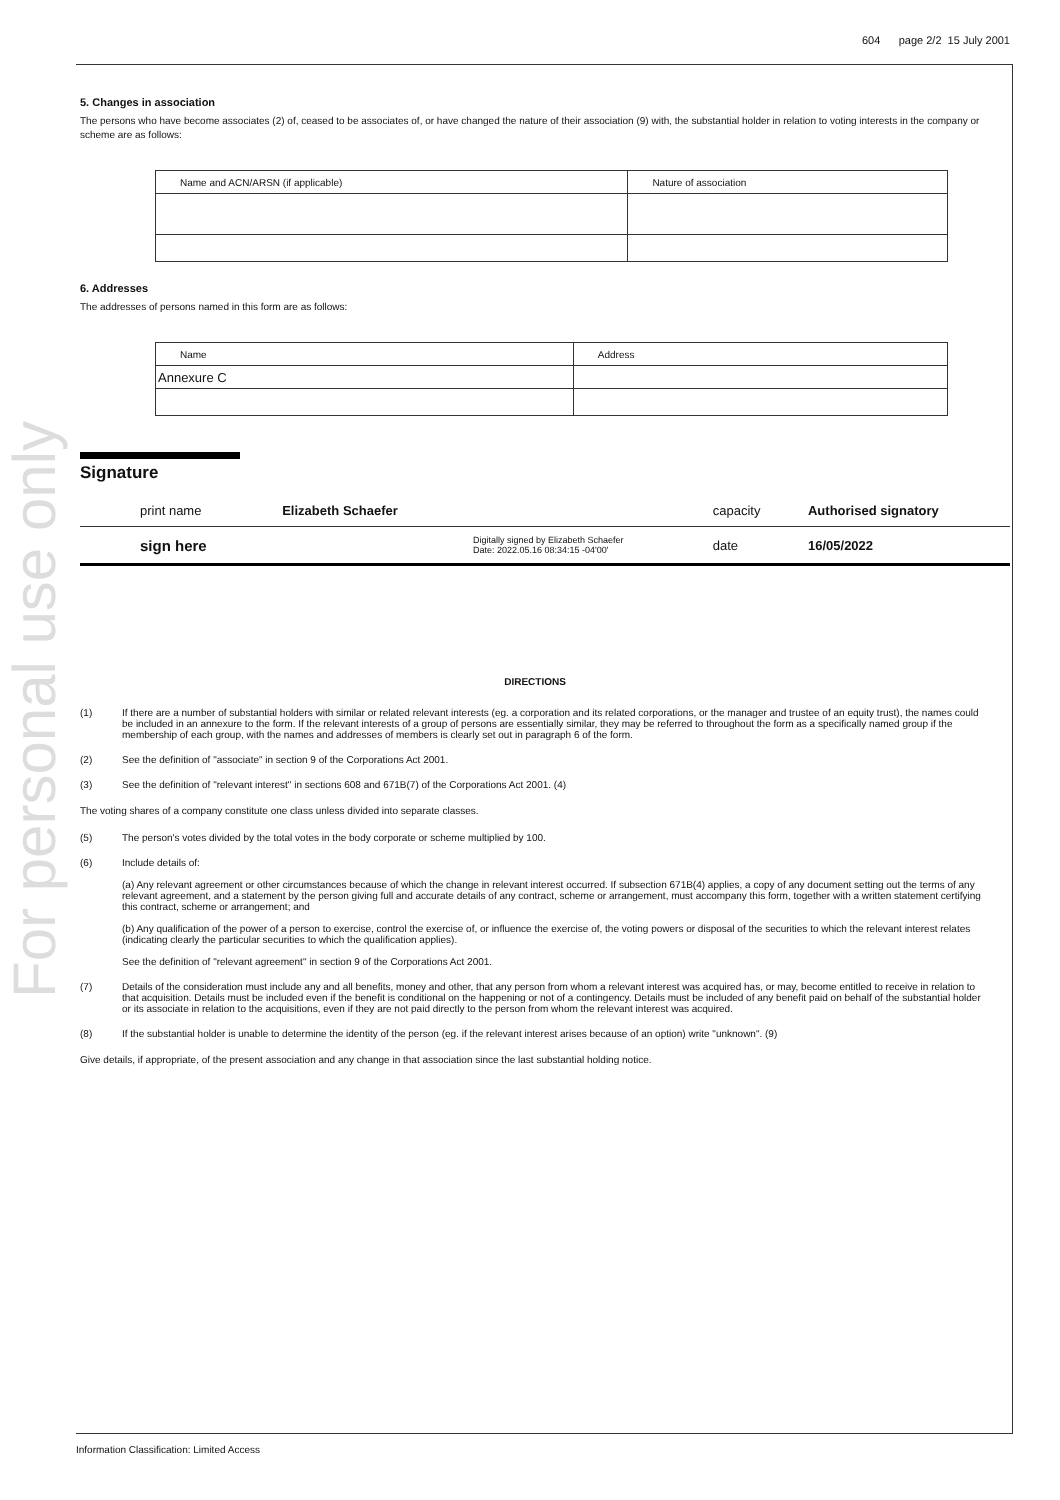For personal use only
604 page 2/2 15 July 2001
5. Changes in association
The persons who have become associates (2) of, ceased to be associates of, or have changed the nature of their association (9) with, the substantial holder in relation to voting interests in the company or scheme are as follows:
| Name and ACN/ARSN (if applicable) | Nature of association |
6. Addresses
The addresses of persons named in this form are as follows:
| Name | Address |
| Annexure C | |
Signature
| print name | Elizabeth Schaefer | | capacity | Authorised signatory |
| sign here | | Digitally signed by Elizabeth Schaefer Date: 2022.05.16 08:34:15 -04'00' | date | 16/05/2022 |
DIRECTIONS
(1) If there are a number of substantial holders with similar or related relevant interests (eg. a corporation and its related corporations, or the manager and trustee of an equity trust), the names could be included in an annexure to the form. If the relevant interests of a group of persons are essentially similar, they may be referred to throughout the form as a specifically named group if the membership of each group, with the names and addresses of members is clearly set out in paragraph 6 of the form.
(2) See the definition of "associate" in section 9 of the Corporations Act 2001.
(3) See the definition of "relevant interest" in sections 608 and 671B(7) of the Corporations Act 2001. (4)
The voting shares of a company constitute one class unless divided into separate classes.
(5) The person's votes divided by the total votes in the body corporate or scheme multiplied by 100.
(6) Include details of:
(a) Any relevant agreement or other circumstances because of which the change in relevant interest occurred. If subsection 671B(4) applies, a copy of any document setting out the terms of any relevant agreement, and a statement by the person giving full and accurate details of any contract, scheme or arrangement, must accompany this form, together with a written statement certifying this contract, scheme or arrangement; and
(b) Any qualification of the power of a person to exercise, control the exercise of, or influence the exercise of, the voting powers or disposal of the securities to which the relevant interest relates (indicating clearly the particular securities to which the qualification applies).
See the definition of "relevant agreement" in section 9 of the Corporations Act 2001.
(7) Details of the consideration must include any and all benefits, money and other, that any person from whom a relevant interest was acquired has, or may, become entitled to receive in relation to that acquisition. Details must be included even if the benefit is conditional on the happening or not of a contingency. Details must be included of any benefit paid on behalf of the substantial holder or its associate in relation to the acquisitions, even if they are not paid directly to the person from whom the relevant interest was acquired.
(8) If the substantial holder is unable to determine the identity of the person (eg. if the relevant interest arises because of an option) write "unknown". (9)
Give details, if appropriate, of the present association and any change in that association since the last substantial holding notice.
Information Classification: Limited Access